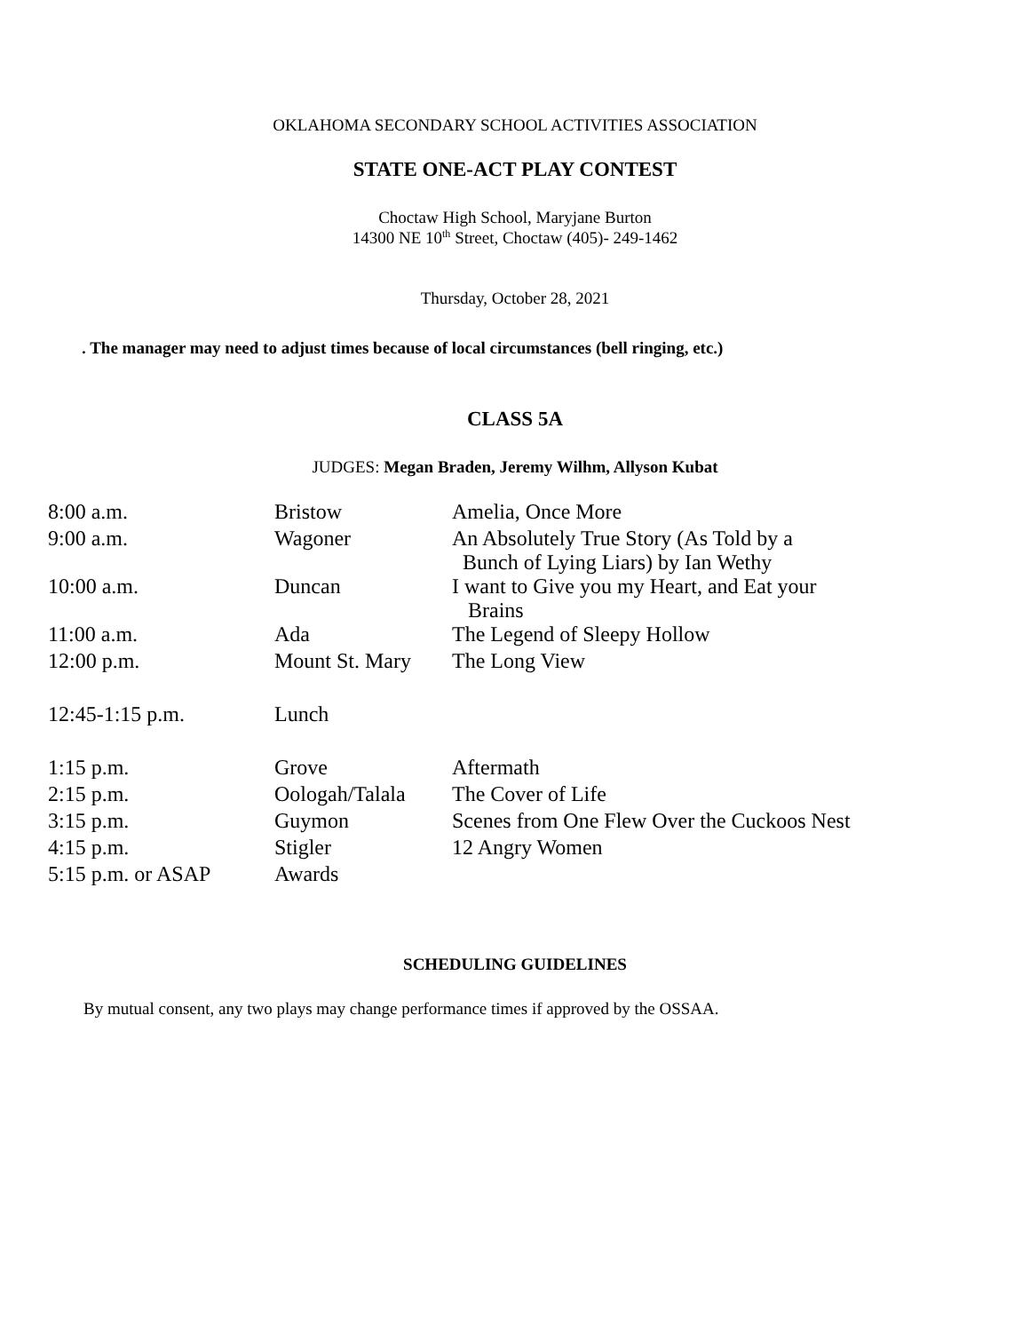OKLAHOMA SECONDARY SCHOOL ACTIVITIES ASSOCIATION
STATE ONE-ACT PLAY CONTEST
Choctaw High School, Maryjane Burton
14300 NE 10<sup>th</sup> Street, Choctaw (405)- 249-1462
Thursday, October 28, 2021
. The manager may need to adjust times because of local circumstances (bell ringing, etc.)
CLASS 5A
JUDGES: Megan Braden, Jeremy Wilhm, Allyson Kubat
| 8:00 a.m. | Bristow | Amelia, Once More |
| 9:00 a.m. | Wagoner | An Absolutely True Story (As Told by a Bunch of Lying Liars) by Ian Wethy |
| 10:00 a.m. | Duncan | I want to Give you my Heart, and Eat your Brains |
| 11:00 a.m. | Ada | The Legend of Sleepy Hollow |
| 12:00 p.m. | Mount St. Mary | The Long View |
| 12:45-1:15 p.m. | Lunch | |
| 1:15 p.m. | Grove | Aftermath |
| 2:15 p.m. | Oologah/Talala | The Cover of Life |
| 3:15 p.m. | Guymon | Scenes from One Flew Over the Cuckoos Nest |
| 4:15 p.m. | Stigler | 12 Angry Women |
| 5:15 p.m. or ASAP | Awards | |
SCHEDULING GUIDELINES
By mutual consent, any two plays may change performance times if approved by the OSSAA.